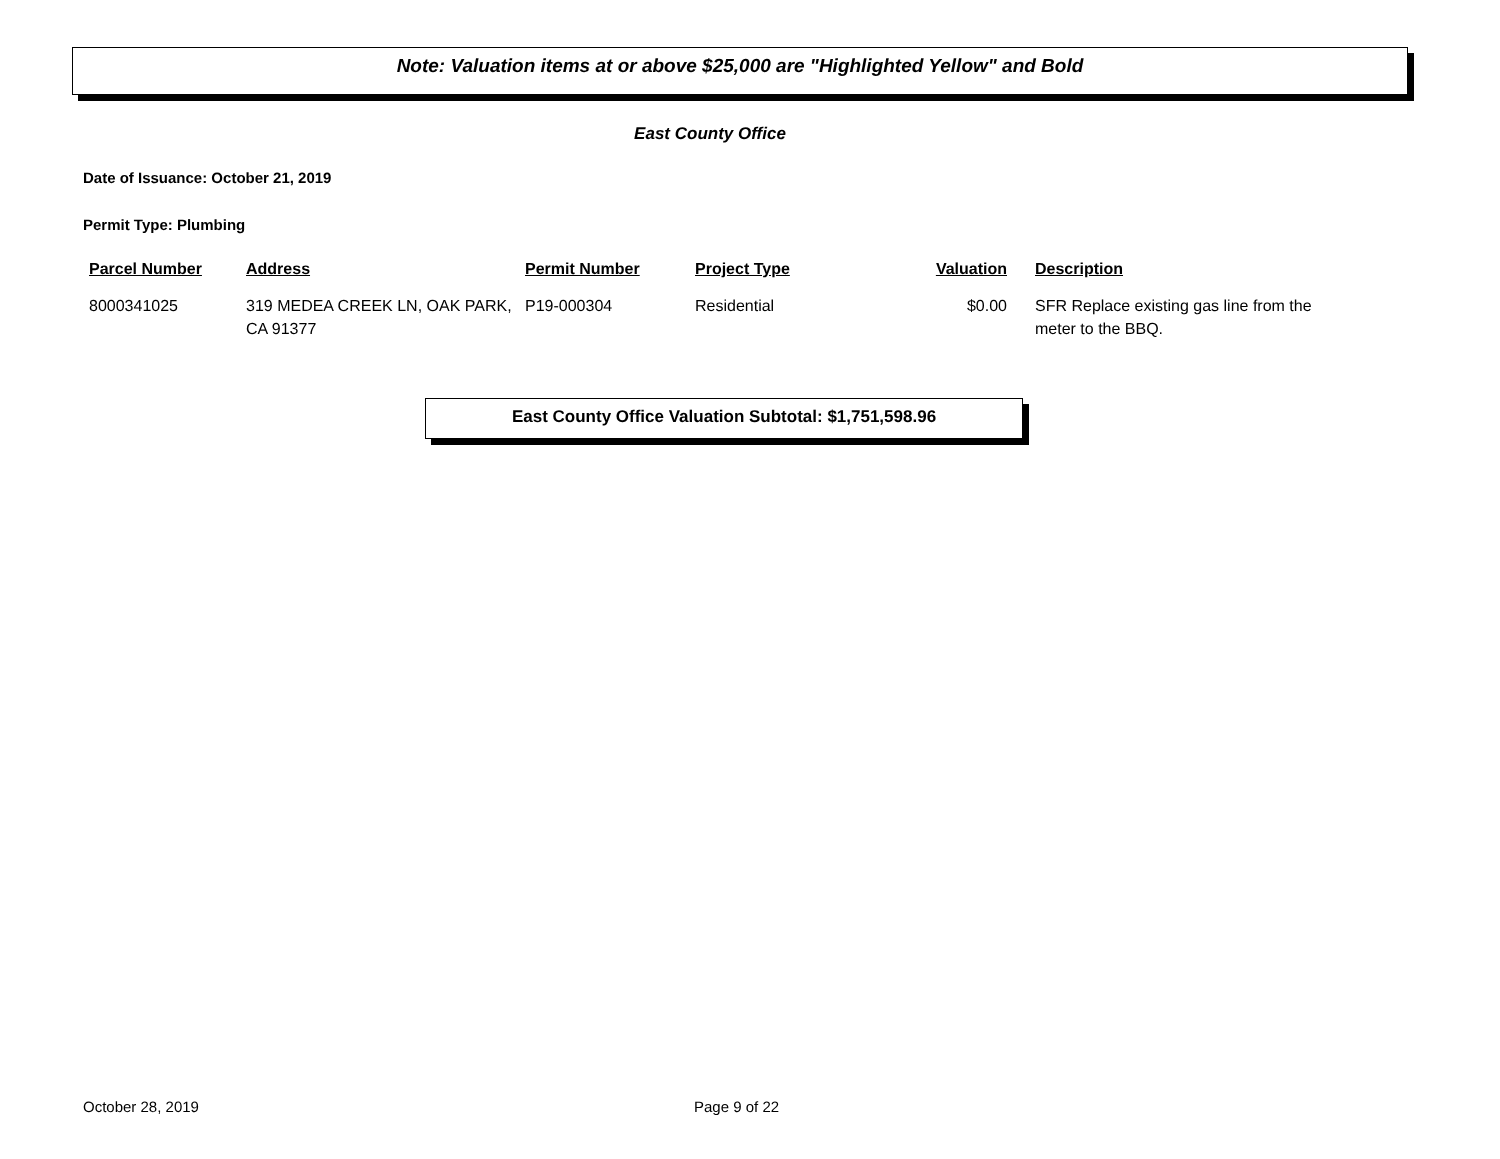Note: Valuation items at or above $25,000 are "Highlighted Yellow" and Bold
East County Office
Date of Issuance: October 21, 2019
Permit Type: Plumbing
| Parcel Number | Address | Permit Number | Project Type | Valuation | Description |
| --- | --- | --- | --- | --- | --- |
| 8000341025 | 319 MEDEA CREEK LN, OAK PARK, CA 91377 | P19-000304 | Residential | $0.00 | SFR Replace existing gas line from the meter to the BBQ. |
East County Office Valuation Subtotal: $1,751,598.96
October 28, 2019 Page 9 of 22